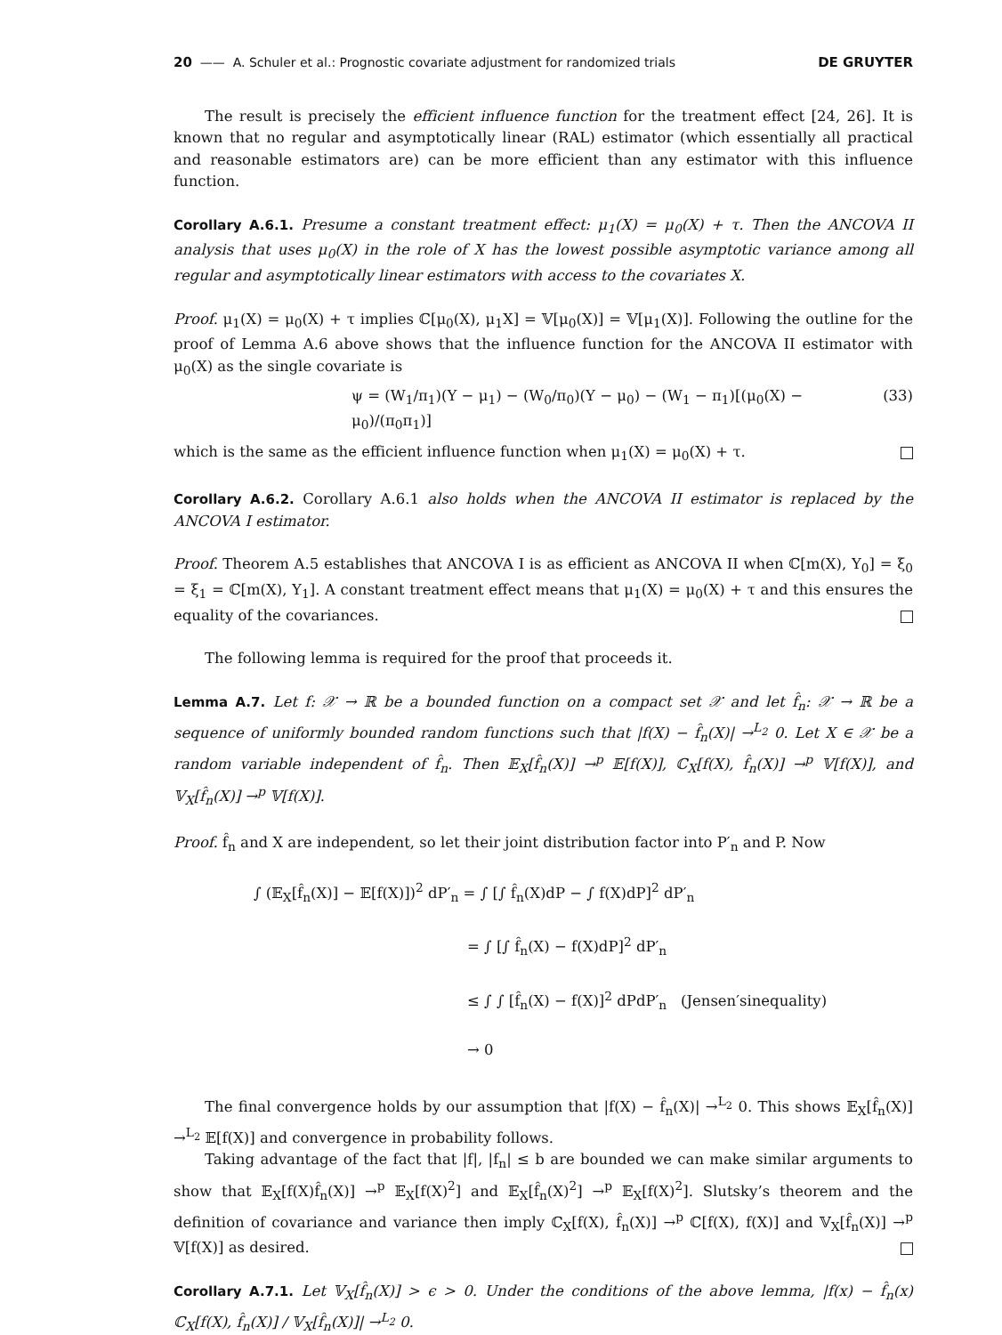20 —— A. Schuler et al.: Prognostic covariate adjustment for randomized trials DE GRUYTER
The result is precisely the efficient influence function for the treatment effect [24, 26]. It is known that no regular and asymptotically linear (RAL) estimator (which essentially all practical and reasonable estimators are) can be more efficient than any estimator with this influence function.
Corollary A.6.1. Presume a constant treatment effect: μ<sub>1</sub>(X) = μ<sub>0</sub>(X) + τ. Then the ANCOVA II analysis that uses μ<sub>0</sub>(X) in the role of X has the lowest possible asymptotic variance among all regular and asymptotically linear estimators with access to the covariates X.
Proof. μ<sub>1</sub>(X) = μ<sub>0</sub>(X) + τ implies ℂ[μ<sub>0</sub>(X), μ<sub>1</sub>X] = 𝕍[μ<sub>0</sub>(X)] = 𝕍[μ<sub>1</sub>(X)]. Following the outline for the proof of Lemma A.6 above shows that the influence function for the ANCOVA II estimator with μ<sub>0</sub>(X) as the single covariate is
ψ = (W<sub>1</sub>/π<sub>1</sub>)(Y − μ<sub>1</sub>) − (W<sub>0</sub>/π<sub>0</sub>)(Y − μ<sub>0</sub>) − (W<sub>1</sub> − π<sub>1</sub>)[(μ<sub>0</sub>(X) − μ<sub>0</sub>)/(π<sub>0</sub>π<sub>1</sub>)] (33)
which is the same as the efficient influence function when μ<sub>1</sub>(X) = μ<sub>0</sub>(X) + τ.
Corollary A.6.2. Corollary A.6.1 also holds when the ANCOVA II estimator is replaced by the ANCOVA I estimator.
Proof. Theorem A.5 establishes that ANCOVA I is as efficient as ANCOVA II when ℂ[m(X), Y<sub>0</sub>] = ξ<sub>0</sub> = ξ<sub>1</sub> = ℂ[m(X), Y<sub>1</sub>]. A constant treatment effect means that μ<sub>1</sub>(X) = μ<sub>0</sub>(X) + τ and this ensures the equality of the covariances.
The following lemma is required for the proof that proceeds it.
Lemma A.7. Let f: 𝒳 → ℝ be a bounded function on a compact set 𝒳 and let f̂<sub>n</sub>: 𝒳 → ℝ be a sequence of uniformly bounded random functions such that |f(X) − f̂<sub>n</sub>(X)| →<sup>L<sub>2</sub></sup> 0. Let X ∈ 𝒳 be a random variable independent of f̂<sub>n</sub>. Then 𝔼<sub>X</sub>[f̂<sub>n</sub>(X)] →<sup>p</sup> 𝔼[f(X)], ℂ<sub>X</sub>[f(X), f̂<sub>n</sub>(X)] →<sup>p</sup> 𝕍[f(X)], and 𝕍<sub>X</sub>[f̂<sub>n</sub>(X)] →<sup>p</sup> 𝕍[f(X)].
Proof. f̂<sub>n</sub> and X are independent, so let their joint distribution factor into P′<sub>n</sub> and P. Now
∫ (𝔼<sub>X</sub>[f̂<sub>n</sub>(X)] − 𝔼[f(X)])<sup>2</sup> dP′<sub>n</sub> = ∫ [∫ f̂<sub>n</sub>(X)dP − ∫ f(X)dP]<sup>2</sup> dP′<sub>n</sub>
= ∫ [∫ f̂<sub>n</sub>(X) − f(X)dP]<sup>2</sup> dP′<sub>n</sub>
≤ ∫ ∫ [f̂<sub>n</sub>(X) − f(X)]<sup>2</sup> dPdP′<sub>n</sub> (Jensen′sinequality)
→ 0
The final convergence holds by our assumption that |f(X) − f̂<sub>n</sub>(X)| →<sup>L<sub>2</sub></sup> 0. This shows 𝔼<sub>X</sub>[f̂<sub>n</sub>(X)] →<sup>L<sub>2</sub></sup> 𝔼[f(X)] and convergence in probability follows.
Taking advantage of the fact that |f|, |f<sub>n</sub>| ≤ b are bounded we can make similar arguments to show that 𝔼<sub>X</sub>[f(X)f̂<sub>n</sub>(X)] →<sup>p</sup> 𝔼<sub>X</sub>[f(X)<sup>2</sup>] and 𝔼<sub>X</sub>[f̂<sub>n</sub>(X)<sup>2</sup>] →<sup>p</sup> 𝔼<sub>X</sub>[f(X)<sup>2</sup>]. Slutsky’s theorem and the definition of covariance and variance then imply ℂ<sub>X</sub>[f(X), f̂<sub>n</sub>(X)] →<sup>p</sup> ℂ[f(X), f(X)] and 𝕍<sub>X</sub>[f̂<sub>n</sub>(X)] →<sup>p</sup> 𝕍[f(X)] as desired.
Corollary A.7.1. Let 𝕍<sub>X</sub>[f̂<sub>n</sub>(X)] > ϵ > 0. Under the conditions of the above lemma, |f(x) − f̂<sub>n</sub>(x) ℂ<sub>X</sub>[f(X), f̂<sub>n</sub>(X)] / 𝕍<sub>X</sub>[f̂<sub>n</sub>(X)]| →<sup>L<sub>2</sub></sup> 0.